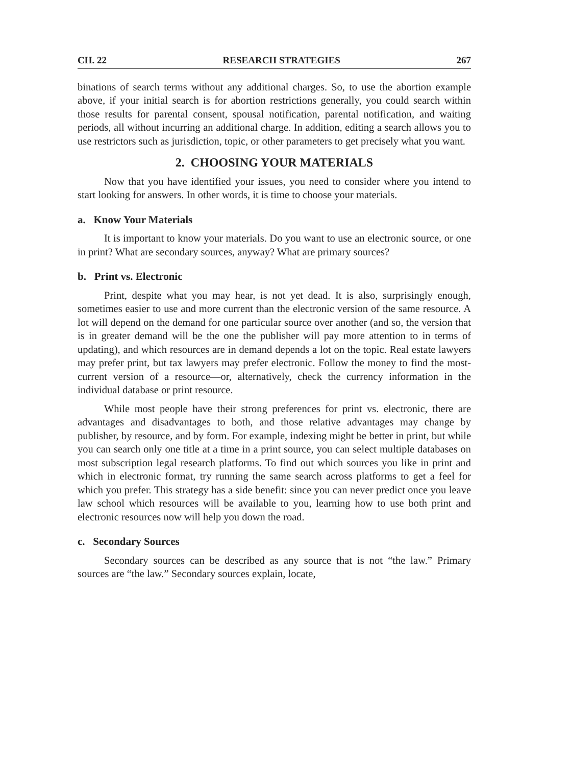CH. 22 RESEARCH STRATEGIES 267
binations of search terms without any additional charges. So, to use the abortion example above, if your initial search is for abortion restrictions generally, you could search within those results for parental consent, spousal notification, parental notification, and waiting periods, all without incurring an additional charge. In addition, editing a search allows you to use restrictors such as jurisdiction, topic, or other parameters to get precisely what you want.
2. CHOOSING YOUR MATERIALS
Now that you have identified your issues, you need to consider where you intend to start looking for answers. In other words, it is time to choose your materials.
a. Know Your Materials
It is important to know your materials. Do you want to use an electronic source, or one in print? What are secondary sources, anyway? What are primary sources?
b. Print vs. Electronic
Print, despite what you may hear, is not yet dead. It is also, surprisingly enough, sometimes easier to use and more current than the electronic version of the same resource. A lot will depend on the demand for one particular source over another (and so, the version that is in greater demand will be the one the publisher will pay more attention to in terms of updating), and which resources are in demand depends a lot on the topic. Real estate lawyers may prefer print, but tax lawyers may prefer electronic. Follow the money to find the most-current version of a resource—or, alternatively, check the currency information in the individual database or print resource.
While most people have their strong preferences for print vs. electronic, there are advantages and disadvantages to both, and those relative advantages may change by publisher, by resource, and by form. For example, indexing might be better in print, but while you can search only one title at a time in a print source, you can select multiple databases on most subscription legal research platforms. To find out which sources you like in print and which in electronic format, try running the same search across platforms to get a feel for which you prefer. This strategy has a side benefit: since you can never predict once you leave law school which resources will be available to you, learning how to use both print and electronic resources now will help you down the road.
c. Secondary Sources
Secondary sources can be described as any source that is not “the law.” Primary sources are “the law.” Secondary sources explain, locate,